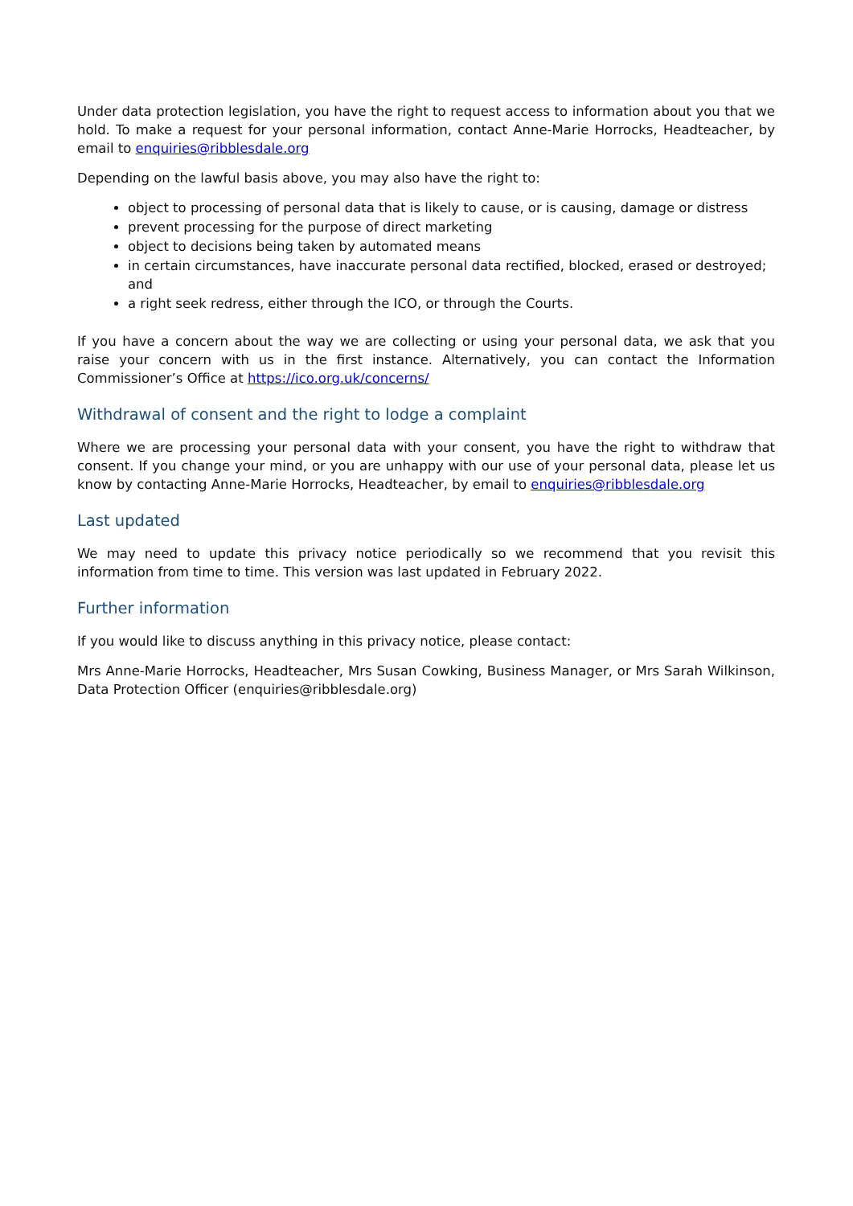Under data protection legislation, you have the right to request access to information about you that we hold. To make a request for your personal information, contact Anne-Marie Horrocks, Headteacher, by email to enquiries@ribblesdale.org
Depending on the lawful basis above, you may also have the right to:
object to processing of personal data that is likely to cause, or is causing, damage or distress
prevent processing for the purpose of direct marketing
object to decisions being taken by automated means
in certain circumstances, have inaccurate personal data rectified, blocked, erased or destroyed; and
a right seek redress, either through the ICO, or through the Courts.
If you have a concern about the way we are collecting or using your personal data, we ask that you raise your concern with us in the first instance. Alternatively, you can contact the Information Commissioner’s Office at https://ico.org.uk/concerns/
Withdrawal of consent and the right to lodge a complaint
Where we are processing your personal data with your consent, you have the right to withdraw that consent. If you change your mind, or you are unhappy with our use of your personal data, please let us know by contacting Anne-Marie Horrocks, Headteacher, by email to enquiries@ribblesdale.org
Last updated
We may need to update this privacy notice periodically so we recommend that you revisit this information from time to time. This version was last updated in February 2022.
Further information
If you would like to discuss anything in this privacy notice, please contact:
Mrs Anne-Marie Horrocks, Headteacher, Mrs Susan Cowking, Business Manager, or Mrs Sarah Wilkinson, Data Protection Officer (enquiries@ribblesdale.org)